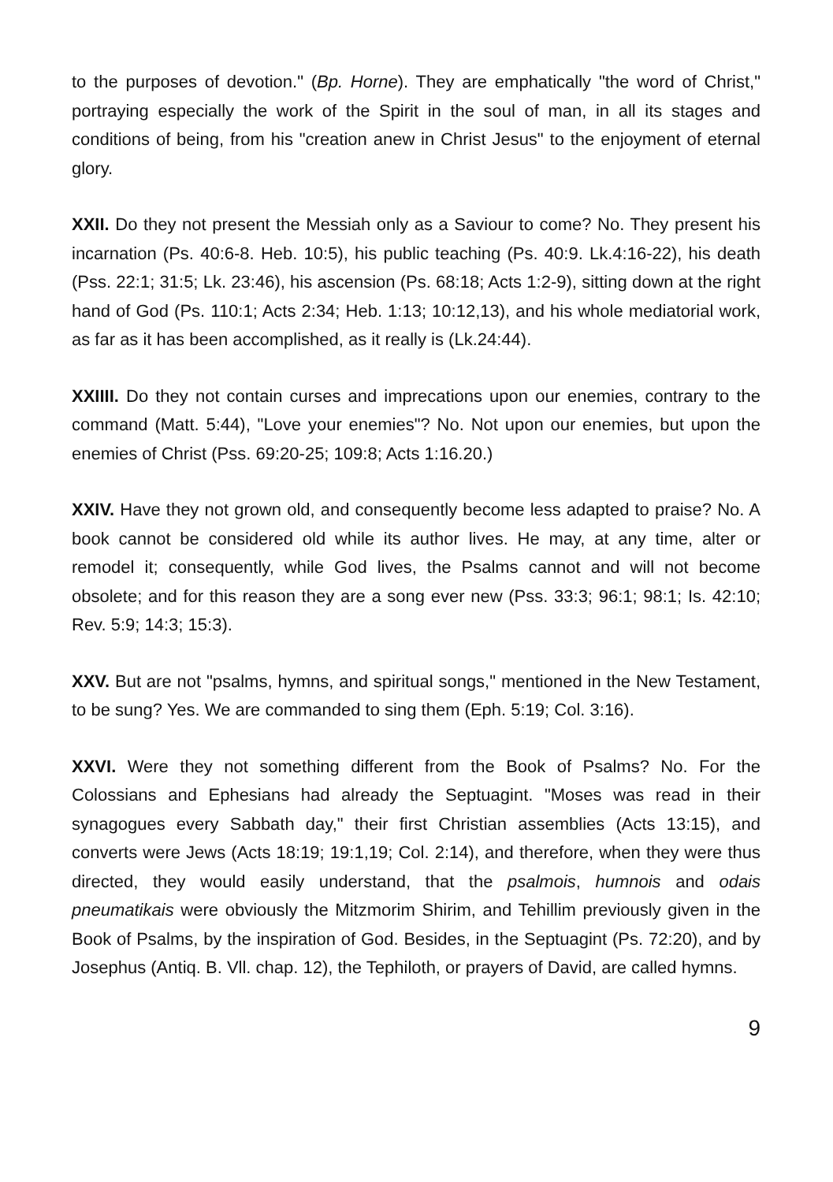to the purposes of devotion." (Bp. Horne). They are emphatically "the word of Christ," portraying especially the work of the Spirit in the soul of man, in all its stages and conditions of being, from his "creation anew in Christ Jesus" to the enjoyment of eternal glory.
XXII. Do they not present the Messiah only as a Saviour to come? No. They present his incarnation (Ps. 40:6-8. Heb. 10:5), his public teaching (Ps. 40:9. Lk.4:16-22), his death (Pss. 22:1; 31:5; Lk. 23:46), his ascension (Ps. 68:18; Acts 1:2-9), sitting down at the right hand of God (Ps. 110:1; Acts 2:34; Heb. 1:13; 10:12,13), and his whole mediatorial work, as far as it has been accomplished, as it really is (Lk.24:44).
XXIIII. Do they not contain curses and imprecations upon our enemies, contrary to the command (Matt. 5:44), "Love your enemies"? No. Not upon our enemies, but upon the enemies of Christ (Pss. 69:20-25; 109:8; Acts 1:16.20.)
XXIV. Have they not grown old, and consequently become less adapted to praise? No. A book cannot be considered old while its author lives. He may, at any time, alter or remodel it; consequently, while God lives, the Psalms cannot and will not become obsolete; and for this reason they are a song ever new (Pss. 33:3; 96:1; 98:1; Is. 42:10; Rev. 5:9; 14:3; 15:3).
XXV. But are not "psalms, hymns, and spiritual songs," mentioned in the New Testament, to be sung? Yes. We are commanded to sing them (Eph. 5:19; Col. 3:16).
XXVI. Were they not something different from the Book of Psalms? No. For the Colossians and Ephesians had already the Septuagint. "Moses was read in their synagogues every Sabbath day," their first Christian assemblies (Acts 13:15), and converts were Jews (Acts 18:19; 19:1,19; Col. 2:14), and therefore, when they were thus directed, they would easily understand, that the psalmois, humnois and odais pneumatikais were obviously the Mitzmorim Shirim, and Tehillim previously given in the Book of Psalms, by the inspiration of God. Besides, in the Septuagint (Ps. 72:20), and by Josephus (Antiq. B. Vll. chap. 12), the Tephiloth, or prayers of David, are called hymns.
9